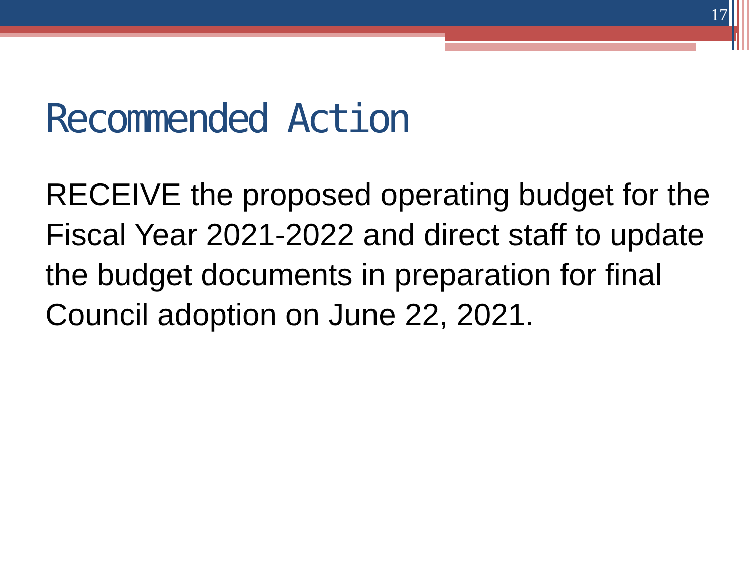17
Recommended Action
RECEIVE the proposed operating budget for the Fiscal Year 2021-2022 and direct staff to update the budget documents in preparation for final Council adoption on June 22, 2021.